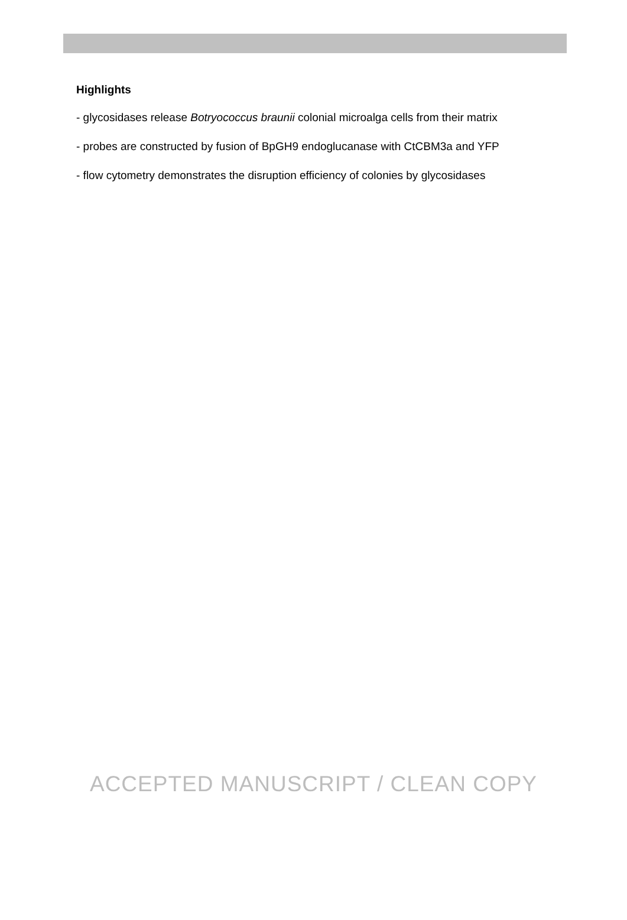Highlights
- glycosidases release Botryococcus braunii colonial microalga cells from their matrix
- probes are constructed by fusion of BpGH9 endoglucanase with CtCBM3a and YFP
- flow cytometry demonstrates the disruption efficiency of colonies by glycosidases
ACCEPTED MANUSCRIPT / CLEAN COPY